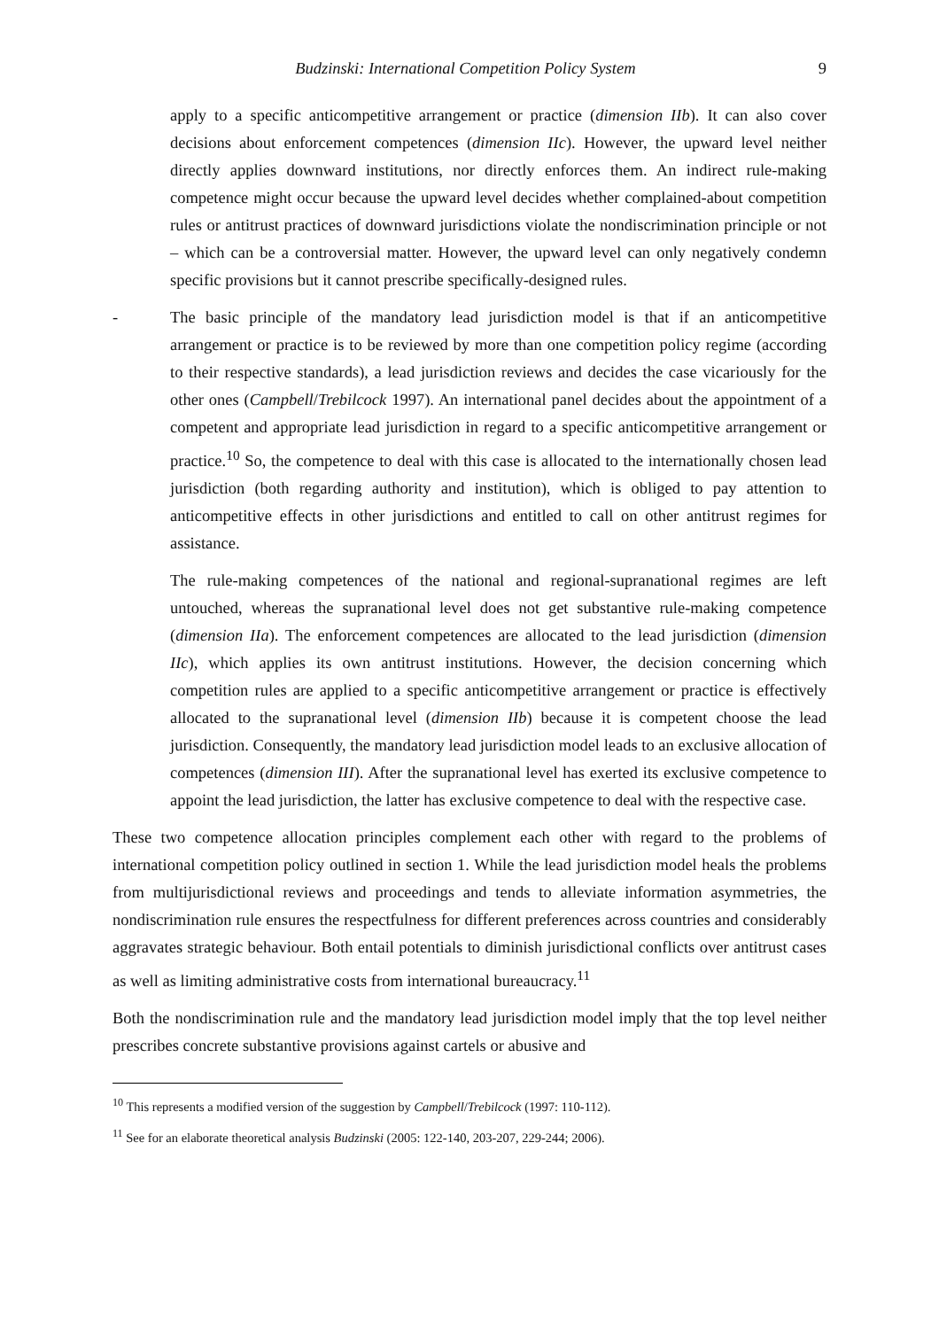Budzinski: International Competition Policy System 9
apply to a specific anticompetitive arrangement or practice (dimension IIb). It can also cover decisions about enforcement competences (dimension IIc). However, the upward level neither directly applies downward institutions, nor directly enforces them. An indirect rule-making competence might occur because the upward level decides whether complained-about competition rules or antitrust practices of downward jurisdictions violate the nondiscrimination principle or not – which can be a controversial matter. However, the upward level can only negatively condemn specific provisions but it cannot prescribe specifically-designed rules.
- The basic principle of the mandatory lead jurisdiction model is that if an anticompetitive arrangement or practice is to be reviewed by more than one competition policy regime (according to their respective standards), a lead jurisdiction reviews and decides the case vicariously for the other ones (Campbell/Trebilcock 1997). An international panel decides about the appointment of a competent and appropriate lead jurisdiction in regard to a specific anticompetitive arrangement or practice.<sup>10</sup> So, the competence to deal with this case is allocated to the internationally chosen lead jurisdiction (both regarding authority and institution), which is obliged to pay attention to anticompetitive effects in other jurisdictions and entitled to call on other antitrust regimes for assistance.
The rule-making competences of the national and regional-supranational regimes are left untouched, whereas the supranational level does not get substantive rule-making competence (dimension IIa). The enforcement competences are allocated to the lead jurisdiction (dimension IIc), which applies its own antitrust institutions. However, the decision concerning which competition rules are applied to a specific anticompetitive arrangement or practice is effectively allocated to the supranational level (dimension IIb) because it is competent choose the lead jurisdiction. Consequently, the mandatory lead jurisdiction model leads to an exclusive allocation of competences (dimension III). After the supranational level has exerted its exclusive competence to appoint the lead jurisdiction, the latter has exclusive competence to deal with the respective case.
These two competence allocation principles complement each other with regard to the problems of international competition policy outlined in section 1. While the lead jurisdiction model heals the problems from multijurisdictional reviews and proceedings and tends to alleviate information asymmetries, the nondiscrimination rule ensures the respectfulness for different preferences across countries and considerably aggravates strategic behaviour. Both entail potentials to diminish jurisdictional conflicts over antitrust cases as well as limiting administrative costs from international bureaucracy.<sup>11</sup>
Both the nondiscrimination rule and the mandatory lead jurisdiction model imply that the top level neither prescribes concrete substantive provisions against cartels or abusive and
<sup>10</sup> This represents a modified version of the suggestion by Campbell/Trebilcock (1997: 110-112).
<sup>11</sup> See for an elaborate theoretical analysis Budzinski (2005: 122-140, 203-207, 229-244; 2006).